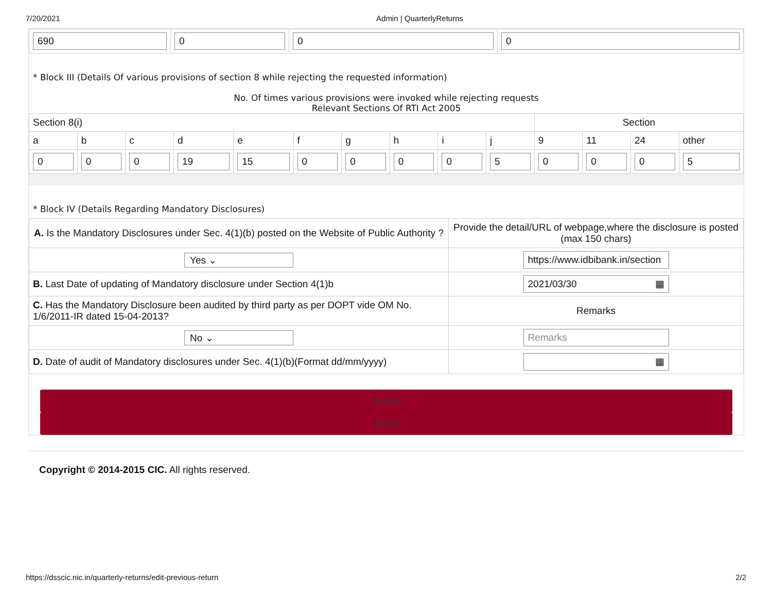7/20/2021 Admin | QuarterlyReturns
| 690 | 0 | 0 | 0 |
* Block III (Details Of various provisions of section 8 while rejecting the requested information)
No. Of times various provisions were invoked while rejecting requests
Relevant Sections Of RTI Act 2005
| Section 8(i) | | | | | | | | | | Section | | | |
| --- | --- | --- | --- | --- | --- | --- | --- | --- | --- | --- | --- | --- | --- |
| a | b | c | d | e | f | g | h | i | j | 9 | 11 | 24 | other |
| 0 | 0 | 0 | 19 | 15 | 0 | 0 | 0 | 0 | 5 | 0 | 0 | 0 | 5 |
* Block IV (Details Regarding Mandatory Disclosures)
| A. Is the Mandatory Disclosures under Sec. 4(1)(b) posted on the Website of Public Authority ? | Provide the detail/URL of webpage,where the disclosure is posted (max 150 chars) |
| Yes ⌄ | https://www.idbibank.in/section |
| B. Last Date of updating of Mandatory disclosure under Section 4(1)b | 2021/03/30 ▦ |
| C. Has the Mandatory Disclosure been audited by third party as per DOPT vide OM No. 1/6/2011-IR dated 15-04-2013? | Remarks |
| No ⌄ | Remarks |
| D. Date of audit of Mandatory disclosures under Sec. 4(1)(b)(Format dd/mm/yyyy) | ▦ |
Submit
Reset
Copyright © 2014-2015 CIC. All rights reserved.
https://dsscic.nic.in/quarterly-returns/edit-previous-return 2/2